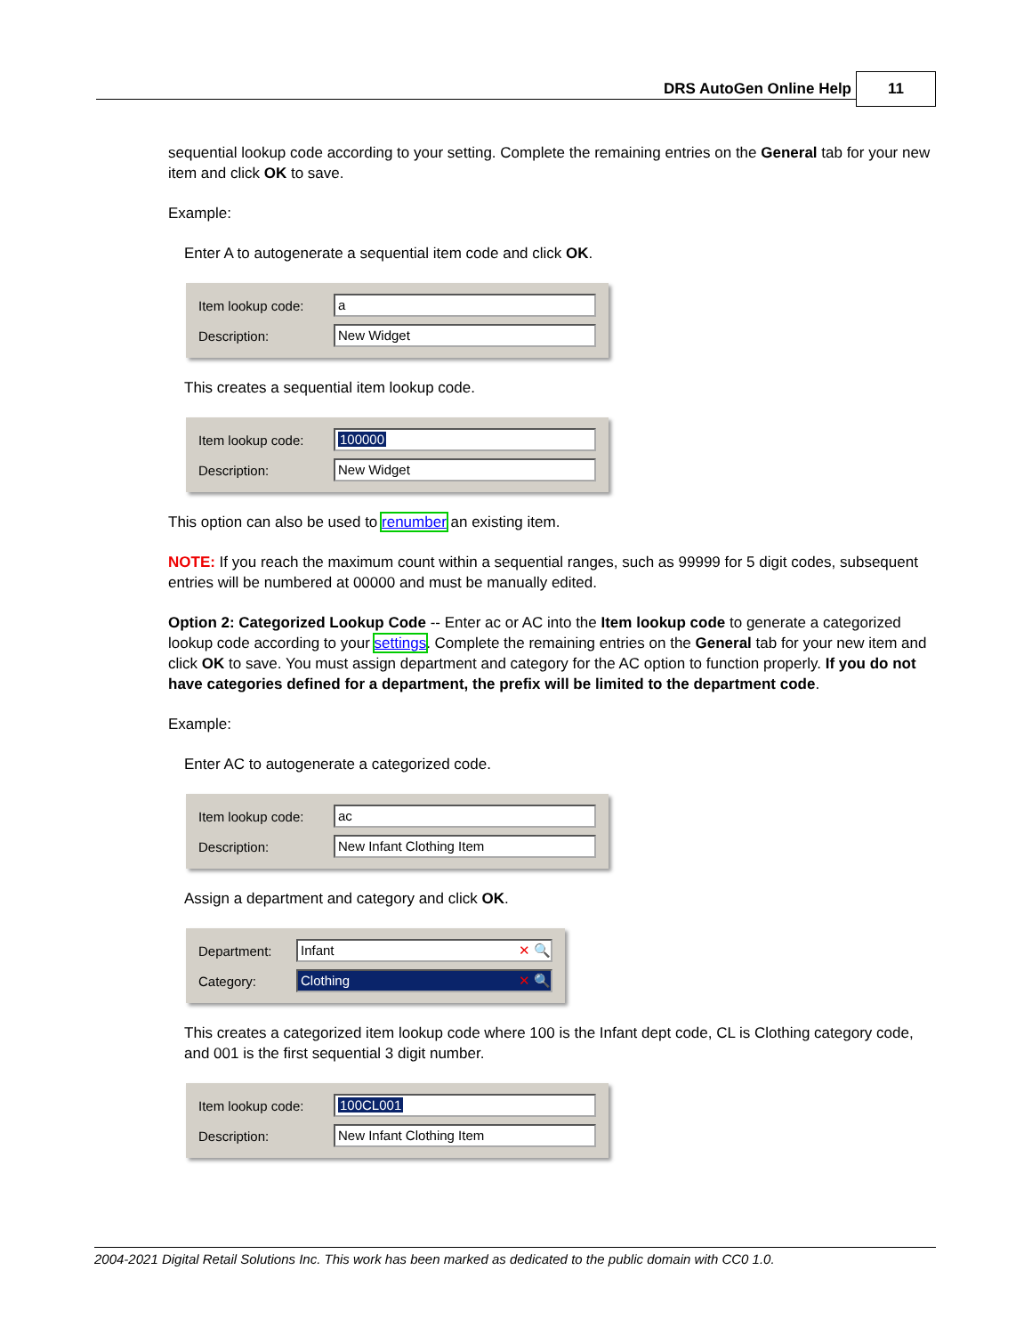DRS AutoGen Online Help 11
sequential lookup code according to your setting. Complete the remaining entries on the General tab for your new item and click OK to save.
Example:
Enter A to autogenerate a sequential item code and click OK.
Item lookup code: a
Description: New Widget
This creates a sequential item lookup code.
Item lookup code: 100000
Description: New Widget
This option can also be used to renumber an existing item.
NOTE: If you reach the maximum count within a sequential ranges, such as 99999 for 5 digit codes, subsequent entries will be numbered at 00000 and must be manually edited.
Option 2: Categorized Lookup Code -- Enter ac or AC into the Item lookup code to generate a categorized lookup code according to your settings. Complete the remaining entries on the General tab for your new item and click OK to save. You must assign department and category for the AC option to function properly. If you do not have categories defined for a department, the prefix will be limited to the department code.
Example:
Enter AC to autogenerate a categorized code.
Item lookup code: ac
Description: New Infant Clothing Item
Assign a department and category and click OK.
Department: Infant ✕ 🔍
Category: Clothing ✕ 🔍
This creates a categorized item lookup code where 100 is the Infant dept code, CL is Clothing category code, and 001 is the first sequential 3 digit number.
Item lookup code: 100CL001
Description: New Infant Clothing Item
2004-2021 Digital Retail Solutions Inc. This work has been marked as dedicated to the public domain with CC0 1.0.